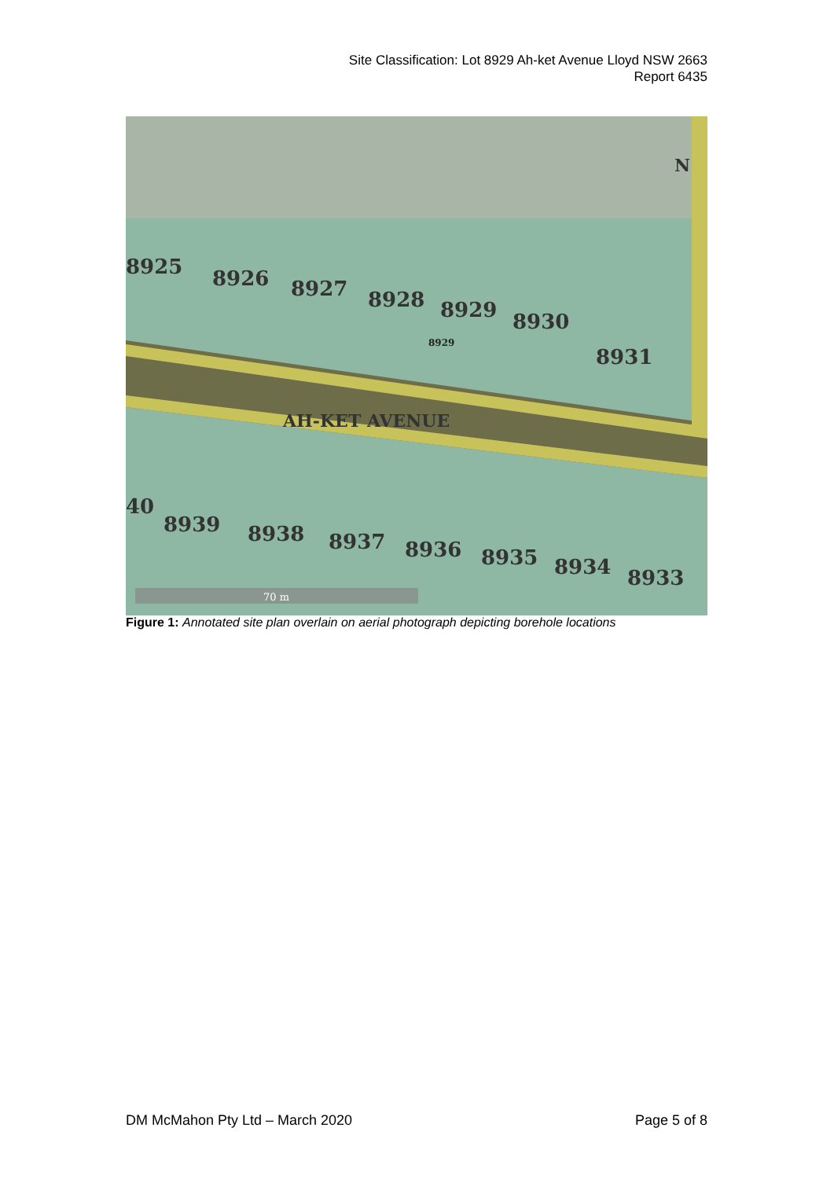Site Classification: Lot 8929 Ah-ket Avenue Lloyd NSW 2663
Report 6435
8925
8926
8927
8928
8929
8930
8931
AH-KET AVENUE
40
8939
8938
8937
8936
8935
8934
8933
N
8929
70 m
Figure 1: Annotated site plan overlain on aerial photograph depicting borehole locations
DM McMahon Pty Ltd – March 2020 Page 5 of 8